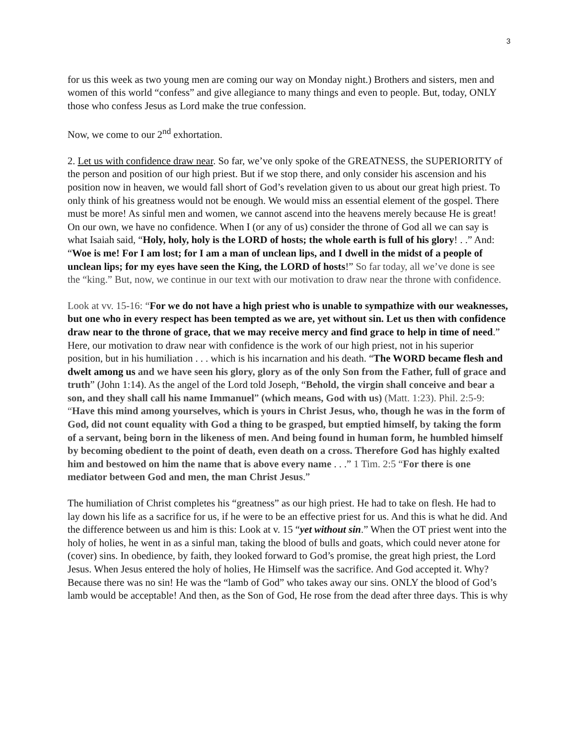3
for us this week as two young men are coming our way on Monday night.) Brothers and sisters, men and women of this world “confess” and give allegiance to many things and even to people. But, today, ONLY those who confess Jesus as Lord make the true confession.
Now, we come to our 2<sup>nd</sup> exhortation.
2. Let us with confidence draw near. So far, we’ve only spoke of the GREATNESS, the SUPERIORITY of the person and position of our high priest. But if we stop there, and only consider his ascension and his position now in heaven, we would fall short of God’s revelation given to us about our great high priest. To only think of his greatness would not be enough. We would miss an essential element of the gospel. There must be more! As sinful men and women, we cannot ascend into the heavens merely because He is great! On our own, we have no confidence. When I (or any of us) consider the throne of God all we can say is what Isaiah said, “Holy, holy, holy is the LORD of hosts; the whole earth is full of his glory! . .” And: “Woe is me! For I am lost; for I am a man of unclean lips, and I dwell in the midst of a people of unclean lips; for my eyes have seen the King, the LORD of hosts!” So far today, all we’ve done is see the “king.” But, now, we continue in our text with our motivation to draw near the throne with confidence.
Look at vv. 15-16: “For we do not have a high priest who is unable to sympathize with our weaknesses, but one who in every respect has been tempted as we are, yet without sin. Let us then with confidence draw near to the throne of grace, that we may receive mercy and find grace to help in time of need.” Here, our motivation to draw near with confidence is the work of our high priest, not in his superior position, but in his humiliation . . . which is his incarnation and his death. “The WORD became flesh and dwelt among us and we have seen his glory, glory as of the only Son from the Father, full of grace and truth” (John 1:14). As the angel of the Lord told Joseph, “Behold, the virgin shall conceive and bear a son, and they shall call his name Immanuel” (which means, God with us) (Matt. 1:23). Phil. 2:5-9: “Have this mind among yourselves, which is yours in Christ Jesus, who, though he was in the form of God, did not count equality with God a thing to be grasped, but emptied himself, by taking the form of a servant, being born in the likeness of men. And being found in human form, he humbled himself by becoming obedient to the point of death, even death on a cross. Therefore God has highly exalted him and bestowed on him the name that is above every name . . .” 1 Tim. 2:5 “For there is one mediator between God and men, the man Christ Jesus.”
The humiliation of Christ completes his “greatness” as our high priest. He had to take on flesh. He had to lay down his life as a sacrifice for us, if he were to be an effective priest for us. And this is what he did. And the difference between us and him is this: Look at v. 15 “yet without sin.” When the OT priest went into the holy of holies, he went in as a sinful man, taking the blood of bulls and goats, which could never atone for (cover) sins. In obedience, by faith, they looked forward to God’s promise, the great high priest, the Lord Jesus. When Jesus entered the holy of holies, He Himself was the sacrifice. And God accepted it. Why? Because there was no sin! He was the “lamb of God” who takes away our sins. ONLY the blood of God’s lamb would be acceptable! And then, as the Son of God, He rose from the dead after three days. This is why